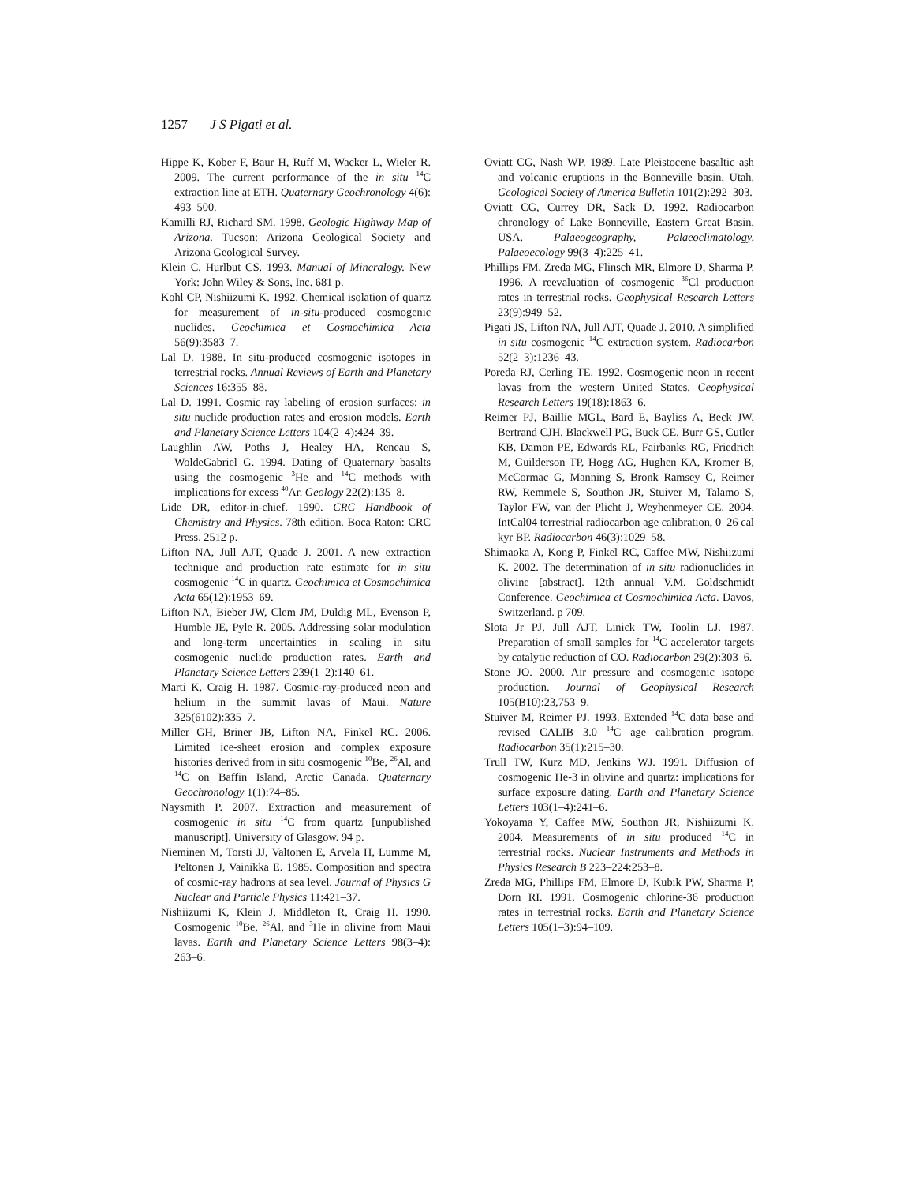1257 J S Pigati et al.
Hippe K, Kober F, Baur H, Ruff M, Wacker L, Wieler R. 2009. The current performance of the in situ <sup>14</sup>C extraction line at ETH. Quaternary Geochronology 4(6): 493–500.
Kamilli RJ, Richard SM. 1998. Geologic Highway Map of Arizona. Tucson: Arizona Geological Society and Arizona Geological Survey.
Klein C, Hurlbut CS. 1993. Manual of Mineralogy. New York: John Wiley & Sons, Inc. 681 p.
Kohl CP, Nishiizumi K. 1992. Chemical isolation of quartz for measurement of in-situ-produced cosmogenic nuclides. Geochimica et Cosmochimica Acta 56(9):3583–7.
Lal D. 1988. In situ-produced cosmogenic isotopes in terrestrial rocks. Annual Reviews of Earth and Planetary Sciences 16:355–88.
Lal D. 1991. Cosmic ray labeling of erosion surfaces: in situ nuclide production rates and erosion models. Earth and Planetary Science Letters 104(2–4):424–39.
Laughlin AW, Poths J, Healey HA, Reneau S, WoldeGabriel G. 1994. Dating of Quaternary basalts using the cosmogenic <sup>3</sup>He and <sup>14</sup>C methods with implications for excess <sup>40</sup>Ar. Geology 22(2):135–8.
Lide DR, editor-in-chief. 1990. CRC Handbook of Chemistry and Physics. 78th edition. Boca Raton: CRC Press. 2512 p.
Lifton NA, Jull AJT, Quade J. 2001. A new extraction technique and production rate estimate for in situ cosmogenic <sup>14</sup>C in quartz. Geochimica et Cosmochimica Acta 65(12):1953–69.
Lifton NA, Bieber JW, Clem JM, Duldig ML, Evenson P, Humble JE, Pyle R. 2005. Addressing solar modulation and long-term uncertainties in scaling in situ cosmogenic nuclide production rates. Earth and Planetary Science Letters 239(1–2):140–61.
Marti K, Craig H. 1987. Cosmic-ray-produced neon and helium in the summit lavas of Maui. Nature 325(6102):335–7.
Miller GH, Briner JB, Lifton NA, Finkel RC. 2006. Limited ice-sheet erosion and complex exposure histories derived from in situ cosmogenic <sup>10</sup>Be, <sup>26</sup>Al, and <sup>14</sup>C on Baffin Island, Arctic Canada. Quaternary Geochronology 1(1):74–85.
Naysmith P. 2007. Extraction and measurement of cosmogenic in situ <sup>14</sup>C from quartz [unpublished manuscript]. University of Glasgow. 94 p.
Nieminen M, Torsti JJ, Valtonen E, Arvela H, Lumme M, Peltonen J, Vainikka E. 1985. Composition and spectra of cosmic-ray hadrons at sea level. Journal of Physics G Nuclear and Particle Physics 11:421–37.
Nishiizumi K, Klein J, Middleton R, Craig H. 1990. Cosmogenic <sup>10</sup>Be, <sup>26</sup>Al, and <sup>3</sup>He in olivine from Maui lavas. Earth and Planetary Science Letters 98(3–4): 263–6.
Oviatt CG, Nash WP. 1989. Late Pleistocene basaltic ash and volcanic eruptions in the Bonneville basin, Utah. Geological Society of America Bulletin 101(2):292–303.
Oviatt CG, Currey DR, Sack D. 1992. Radiocarbon chronology of Lake Bonneville, Eastern Great Basin, USA. Palaeogeography, Palaeoclimatology, Palaeoecology 99(3–4):225–41.
Phillips FM, Zreda MG, Flinsch MR, Elmore D, Sharma P. 1996. A reevaluation of cosmogenic <sup>36</sup>Cl production rates in terrestrial rocks. Geophysical Research Letters 23(9):949–52.
Pigati JS, Lifton NA, Jull AJT, Quade J. 2010. A simplified in situ cosmogenic <sup>14</sup>C extraction system. Radiocarbon 52(2–3):1236–43.
Poreda RJ, Cerling TE. 1992. Cosmogenic neon in recent lavas from the western United States. Geophysical Research Letters 19(18):1863–6.
Reimer PJ, Baillie MGL, Bard E, Bayliss A, Beck JW, Bertrand CJH, Blackwell PG, Buck CE, Burr GS, Cutler KB, Damon PE, Edwards RL, Fairbanks RG, Friedrich M, Guilderson TP, Hogg AG, Hughen KA, Kromer B, McCormac G, Manning S, Bronk Ramsey C, Reimer RW, Remmele S, Southon JR, Stuiver M, Talamo S, Taylor FW, van der Plicht J, Weyhenmeyer CE. 2004. IntCal04 terrestrial radiocarbon age calibration, 0–26 cal kyr BP. Radiocarbon 46(3):1029–58.
Shimaoka A, Kong P, Finkel RC, Caffee MW, Nishiizumi K. 2002. The determination of in situ radionuclides in olivine [abstract]. 12th annual V.M. Goldschmidt Conference. Geochimica et Cosmochimica Acta. Davos, Switzerland. p 709.
Slota Jr PJ, Jull AJT, Linick TW, Toolin LJ. 1987. Preparation of small samples for <sup>14</sup>C accelerator targets by catalytic reduction of CO. Radiocarbon 29(2):303–6.
Stone JO. 2000. Air pressure and cosmogenic isotope production. Journal of Geophysical Research 105(B10):23,753–9.
Stuiver M, Reimer PJ. 1993. Extended <sup>14</sup>C data base and revised CALIB 3.0 <sup>14</sup>C age calibration program. Radiocarbon 35(1):215–30.
Trull TW, Kurz MD, Jenkins WJ. 1991. Diffusion of cosmogenic He-3 in olivine and quartz: implications for surface exposure dating. Earth and Planetary Science Letters 103(1–4):241–6.
Yokoyama Y, Caffee MW, Southon JR, Nishiizumi K. 2004. Measurements of in situ produced <sup>14</sup>C in terrestrial rocks. Nuclear Instruments and Methods in Physics Research B 223–224:253–8.
Zreda MG, Phillips FM, Elmore D, Kubik PW, Sharma P, Dorn RI. 1991. Cosmogenic chlorine-36 production rates in terrestrial rocks. Earth and Planetary Science Letters 105(1–3):94–109.